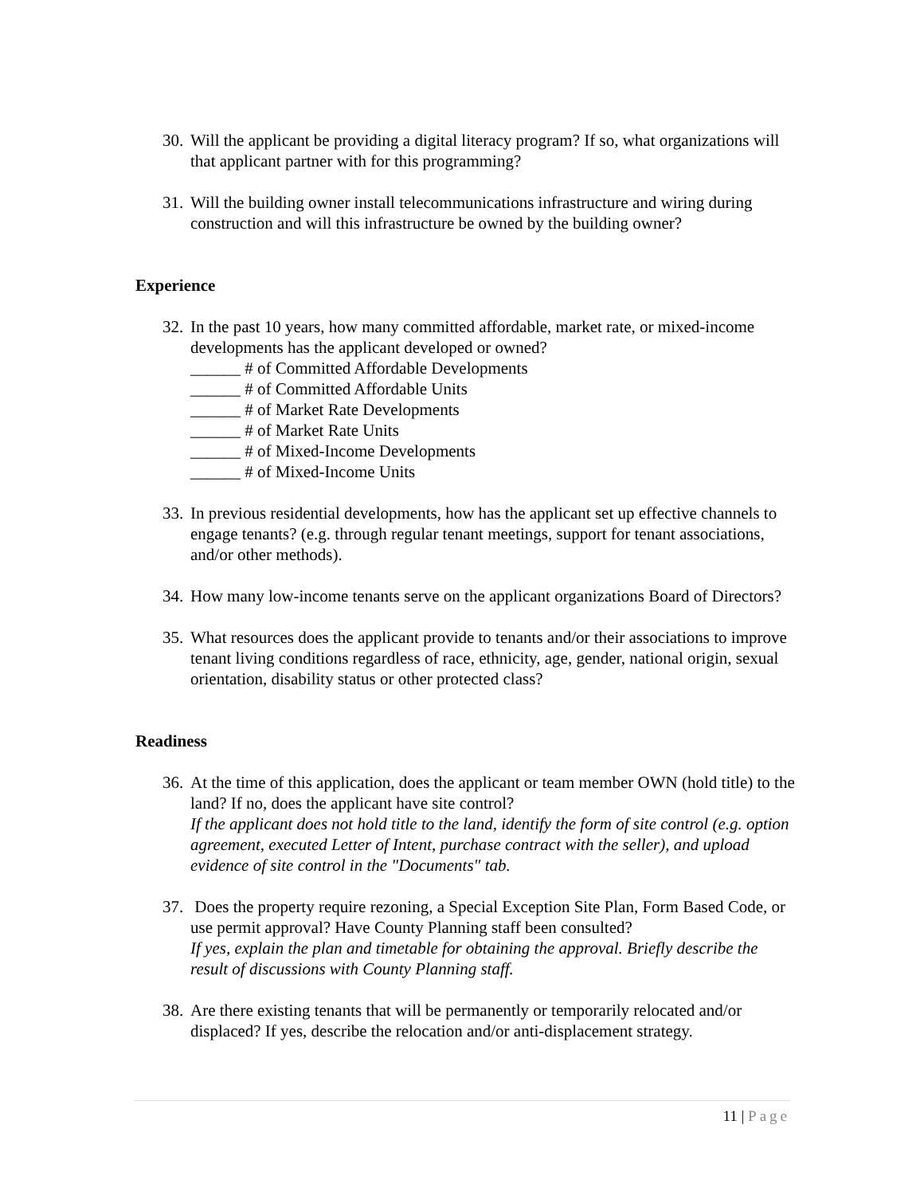30.
Will the applicant be providing a digital literacy program? If so, what organizations will that applicant partner with for this programming?
31.
Will the building owner install telecommunications infrastructure and wiring during construction and will this infrastructure be owned by the building owner?
Experience
32.
In the past 10 years, how many committed affordable, market rate, or mixed-income developments has the applicant developed or owned?
______ # of Committed Affordable Developments
______ # of Committed Affordable Units
______ # of Market Rate Developments
______ # of Market Rate Units
______ # of Mixed-Income Developments
______ # of Mixed-Income Units
33.
In previous residential developments, how has the applicant set up effective channels to engage tenants? (e.g. through regular tenant meetings, support for tenant associations, and/or other methods).
34.
How many low-income tenants serve on the applicant organizations Board of Directors?
35.
What resources does the applicant provide to tenants and/or their associations to improve tenant living conditions regardless of race, ethnicity, age, gender, national origin, sexual orientation, disability status or other protected class?
Readiness
36.
At the time of this application, does the applicant or team member OWN (hold title) to the land? If no, does the applicant have site control?
If the applicant does not hold title to the land, identify the form of site control (e.g. option agreement, executed Letter of Intent, purchase contract with the seller), and upload evidence of site control in the "Documents" tab.
37.
Does the property require rezoning, a Special Exception Site Plan, Form Based Code, or use permit approval? Have County Planning staff been consulted?
If yes, explain the plan and timetable for obtaining the approval. Briefly describe the result of discussions with County Planning staff.
38.
Are there existing tenants that will be permanently or temporarily relocated and/or displaced? If yes, describe the relocation and/or anti-displacement strategy.
11 | Page